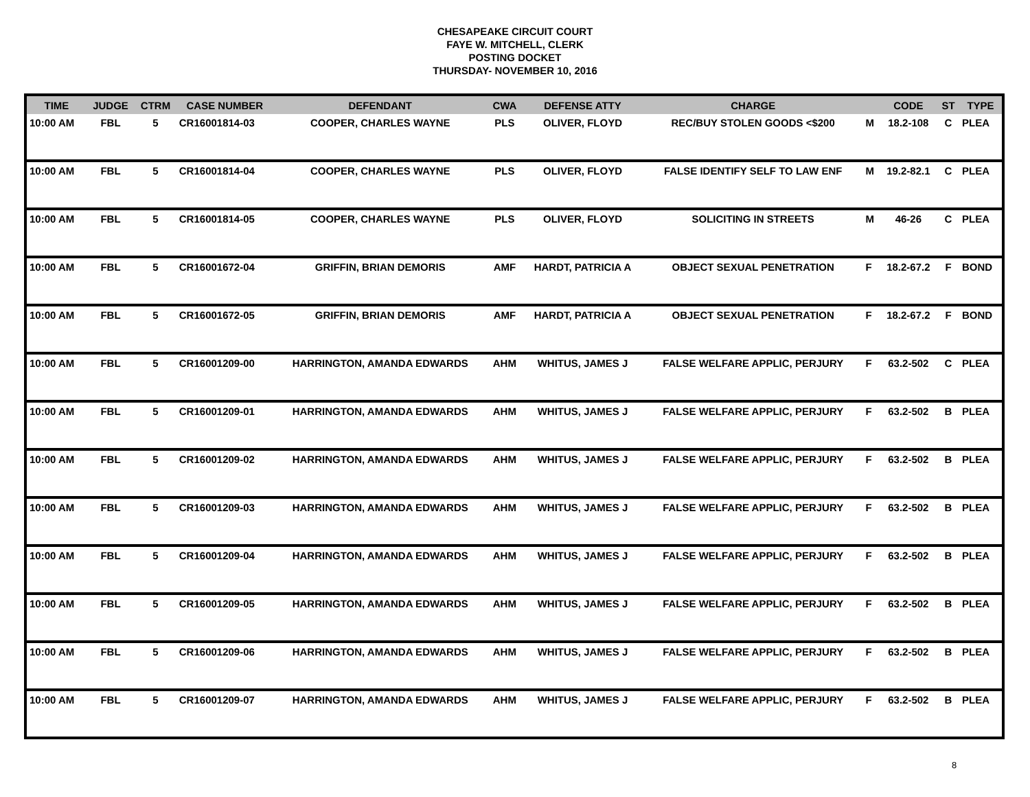CHESAPEAKE CIRCUIT COURT
FAYE W. MITCHELL, CLERK
POSTING DOCKET
THURSDAY- NOVEMBER 10, 2016
| TIME | JUDGE | CTRM | CASE NUMBER | DEFENDANT | CWA | DEFENSE ATTY | CHARGE | | CODE | ST | TYPE |
| --- | --- | --- | --- | --- | --- | --- | --- | --- | --- | --- | --- |
| 10:00 AM | FBL | 5 | CR16001814-03 | COOPER, CHARLES WAYNE | PLS | OLIVER, FLOYD | REC/BUY STOLEN GOODS <$200 | M | 18.2-108 | C | PLEA |
| 10:00 AM | FBL | 5 | CR16001814-04 | COOPER, CHARLES WAYNE | PLS | OLIVER, FLOYD | FALSE IDENTIFY SELF TO LAW ENF | M | 19.2-82.1 | C | PLEA |
| 10:00 AM | FBL | 5 | CR16001814-05 | COOPER, CHARLES WAYNE | PLS | OLIVER, FLOYD | SOLICITING IN STREETS | M | 46-26 | C | PLEA |
| 10:00 AM | FBL | 5 | CR16001672-04 | GRIFFIN, BRIAN DEMORIS | AMF | HARDT, PATRICIA A | OBJECT SEXUAL PENETRATION | F | 18.2-67.2 | F | BOND |
| 10:00 AM | FBL | 5 | CR16001672-05 | GRIFFIN, BRIAN DEMORIS | AMF | HARDT, PATRICIA A | OBJECT SEXUAL PENETRATION | F | 18.2-67.2 | F | BOND |
| 10:00 AM | FBL | 5 | CR16001209-00 | HARRINGTON, AMANDA EDWARDS | AHM | WHITUS, JAMES J | FALSE WELFARE APPLIC, PERJURY | F | 63.2-502 | C | PLEA |
| 10:00 AM | FBL | 5 | CR16001209-01 | HARRINGTON, AMANDA EDWARDS | AHM | WHITUS, JAMES J | FALSE WELFARE APPLIC, PERJURY | F | 63.2-502 | B | PLEA |
| 10:00 AM | FBL | 5 | CR16001209-02 | HARRINGTON, AMANDA EDWARDS | AHM | WHITUS, JAMES J | FALSE WELFARE APPLIC, PERJURY | F | 63.2-502 | B | PLEA |
| 10:00 AM | FBL | 5 | CR16001209-03 | HARRINGTON, AMANDA EDWARDS | AHM | WHITUS, JAMES J | FALSE WELFARE APPLIC, PERJURY | F | 63.2-502 | B | PLEA |
| 10:00 AM | FBL | 5 | CR16001209-04 | HARRINGTON, AMANDA EDWARDS | AHM | WHITUS, JAMES J | FALSE WELFARE APPLIC, PERJURY | F | 63.2-502 | B | PLEA |
| 10:00 AM | FBL | 5 | CR16001209-05 | HARRINGTON, AMANDA EDWARDS | AHM | WHITUS, JAMES J | FALSE WELFARE APPLIC, PERJURY | F | 63.2-502 | B | PLEA |
| 10:00 AM | FBL | 5 | CR16001209-06 | HARRINGTON, AMANDA EDWARDS | AHM | WHITUS, JAMES J | FALSE WELFARE APPLIC, PERJURY | F | 63.2-502 | B | PLEA |
| 10:00 AM | FBL | 5 | CR16001209-07 | HARRINGTON, AMANDA EDWARDS | AHM | WHITUS, JAMES J | FALSE WELFARE APPLIC, PERJURY | F | 63.2-502 | B | PLEA |
8